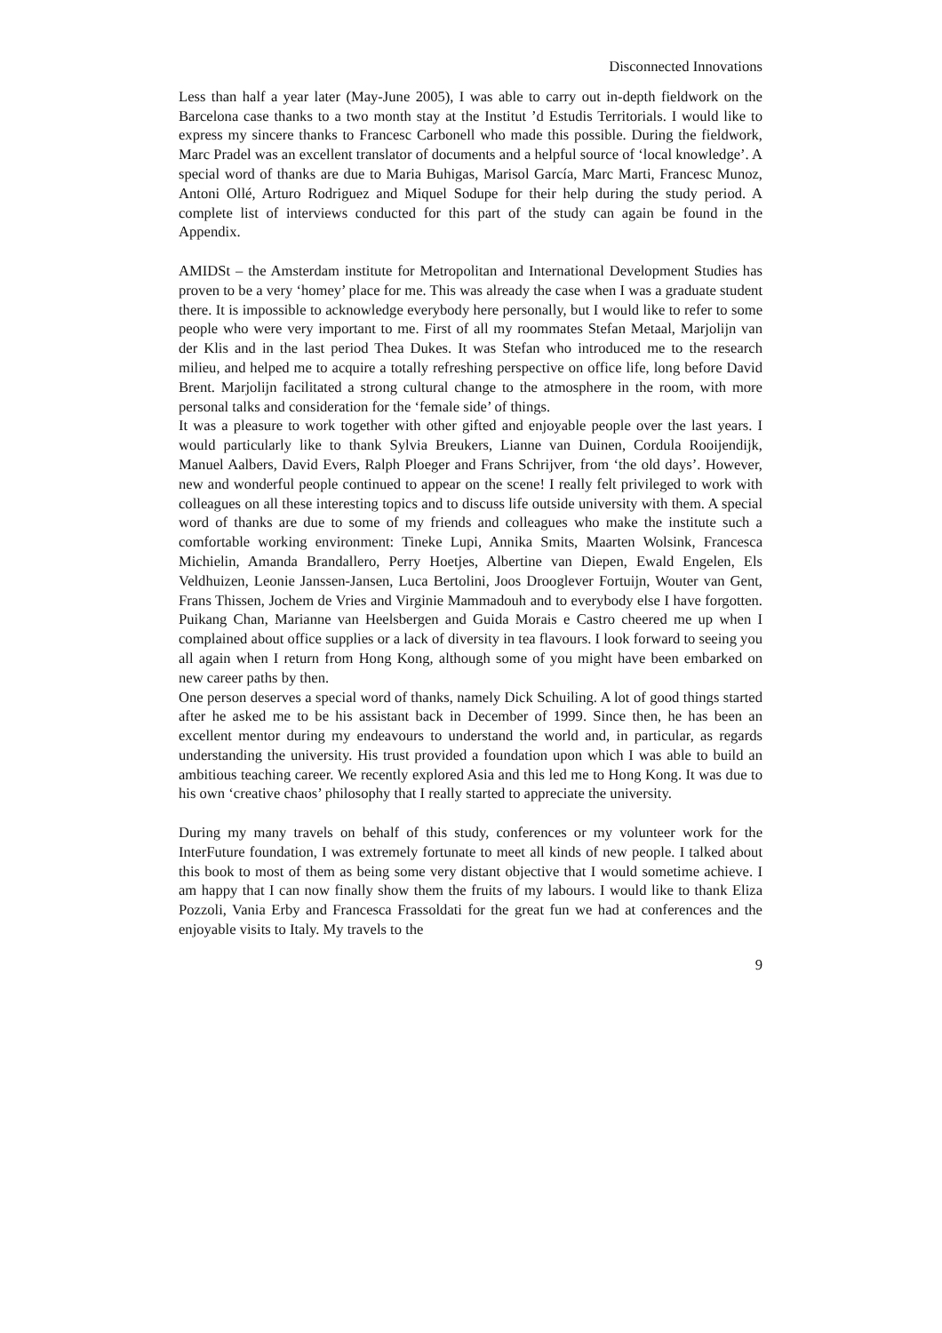Disconnected Innovations
Less than half a year later (May-June 2005), I was able to carry out in-depth fieldwork on the Barcelona case thanks to a two month stay at the Institut ’d Estudis Territorials. I would like to express my sincere thanks to Francesc Carbonell who made this possible. During the fieldwork, Marc Pradel was an excellent translator of documents and a helpful source of ‘local knowledge’. A special word of thanks are due to Maria Buhigas, Marisol García, Marc Marti, Francesc Munoz, Antoni Ollé, Arturo Rodriguez and Miquel Sodupe for their help during the study period. A complete list of interviews conducted for this part of the study can again be found in the Appendix.
AMIDSt – the Amsterdam institute for Metropolitan and International Development Studies has proven to be a very ‘homey’ place for me. This was already the case when I was a graduate student there. It is impossible to acknowledge everybody here personally, but I would like to refer to some people who were very important to me. First of all my roommates Stefan Metaal, Marjolijn van der Klis and in the last period Thea Dukes. It was Stefan who introduced me to the research milieu, and helped me to acquire a totally refreshing perspective on office life, long before David Brent. Marjolijn facilitated a strong cultural change to the atmosphere in the room, with more personal talks and consideration for the ‘female side’ of things.
It was a pleasure to work together with other gifted and enjoyable people over the last years. I would particularly like to thank Sylvia Breukers, Lianne van Duinen, Cordula Rooijendijk, Manuel Aalbers, David Evers, Ralph Ploeger and Frans Schrijver, from ‘the old days’. However, new and wonderful people continued to appear on the scene! I really felt privileged to work with colleagues on all these interesting topics and to discuss life outside university with them. A special word of thanks are due to some of my friends and colleagues who make the institute such a comfortable working environment: Tineke Lupi, Annika Smits, Maarten Wolsink, Francesca Michielin, Amanda Brandallero, Perry Hoetjes, Albertine van Diepen, Ewald Engelen, Els Veldhuizen, Leonie Janssen-Jansen, Luca Bertolini, Joos Drooglever Fortuijn, Wouter van Gent, Frans Thissen, Jochem de Vries and Virginie Mammadouh and to everybody else I have forgotten. Puikang Chan, Marianne van Heelsbergen and Guida Morais e Castro cheered me up when I complained about office supplies or a lack of diversity in tea flavours. I look forward to seeing you all again when I return from Hong Kong, although some of you might have been embarked on new career paths by then.
One person deserves a special word of thanks, namely Dick Schuiling. A lot of good things started after he asked me to be his assistant back in December of 1999. Since then, he has been an excellent mentor during my endeavours to understand the world and, in particular, as regards understanding the university. His trust provided a foundation upon which I was able to build an ambitious teaching career. We recently explored Asia and this led me to Hong Kong. It was due to his own ‘creative chaos’ philosophy that I really started to appreciate the university.
During my many travels on behalf of this study, conferences or my volunteer work for the InterFuture foundation, I was extremely fortunate to meet all kinds of new people. I talked about this book to most of them as being some very distant objective that I would sometime achieve. I am happy that I can now finally show them the fruits of my labours. I would like to thank Eliza Pozzoli, Vania Erby and Francesca Frassoldati for the great fun we had at conferences and the enjoyable visits to Italy. My travels to the
9